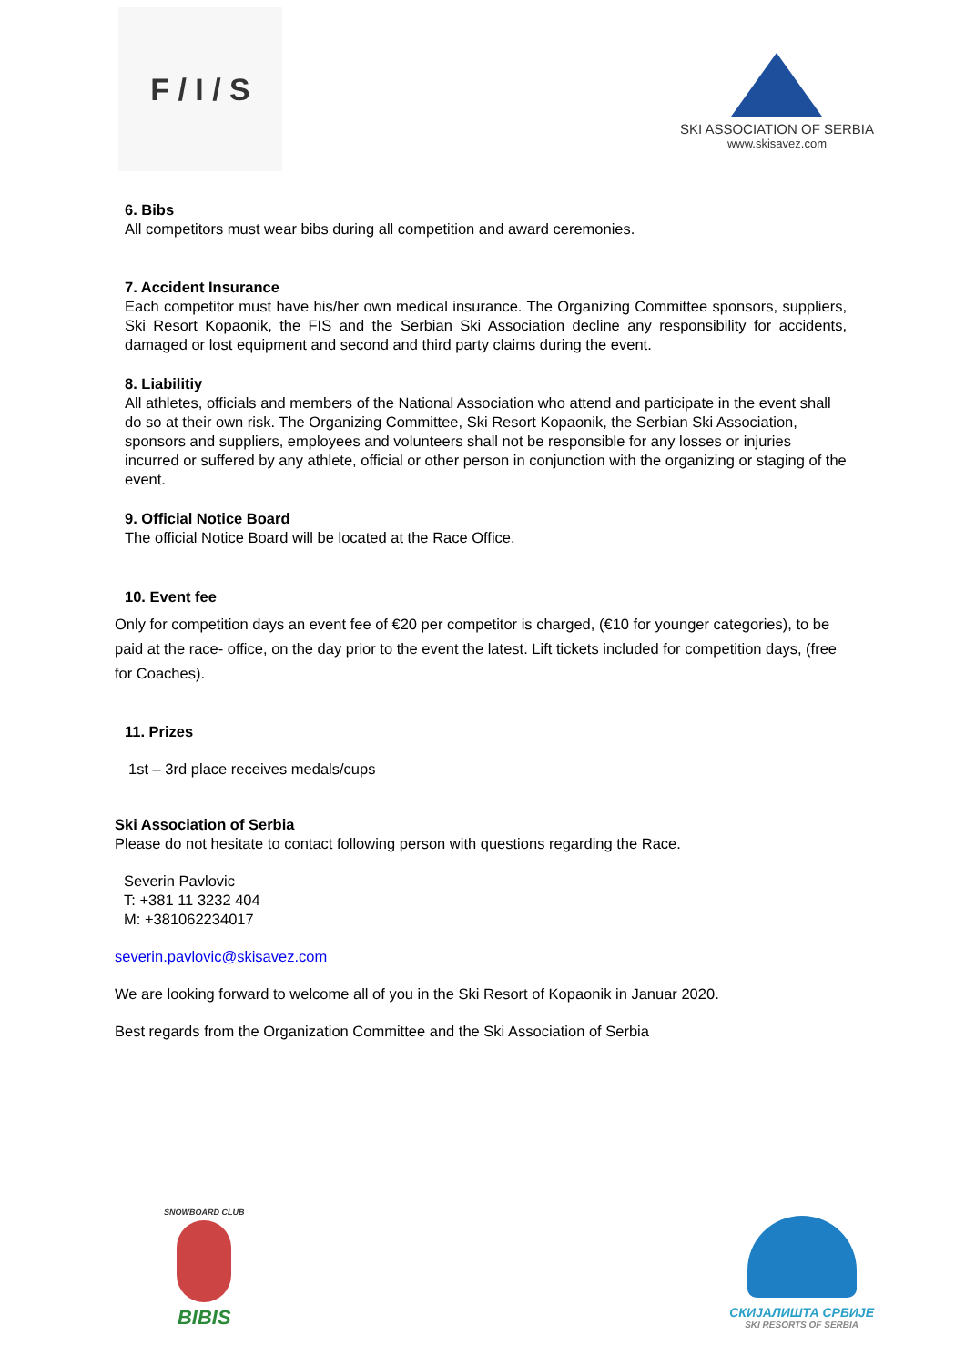F / I / S
SKI ASSOCIATION OF SERBIA
www.skisavez.com
6. Bibs
All competitors must wear bibs during all competition and award ceremonies.
7. Accident Insurance
Each competitor must have his/her own medical insurance. The Organizing Committee sponsors, suppliers, Ski Resort Kopaonik, the FIS and the Serbian Ski Association decline any responsibility for accidents, damaged or lost equipment and second and third party claims during the event.
8. Liabilitiy
All athletes, officials and members of the National Association who attend and participate in the event shall do so at their own risk. The Organizing Committee, Ski Resort Kopaonik, the Serbian Ski Association, sponsors and suppliers, employees and volunteers shall not be responsible for any losses or injuries incurred or suffered by any athlete, official or other person in conjunction with the organizing or staging of the event.
9. Official Notice Board
The official Notice Board will be located at the Race Office.
10. Event fee
Only for competition days an event fee of €20 per competitor is charged, (€10 for younger categories), to be paid at the race- office, on the day prior to the event the latest. Lift tickets included for competition days, (free for Coaches).
11. Prizes
1st – 3rd place receives medals/cups
Ski Association of Serbia
Please do not hesitate to contact following person with questions regarding the Race.
Severin Pavlovic
T: +381 11 3232 404
M: +381062234017
severin.pavlovic@skisavez.com
We are looking forward to welcome all of you in the Ski Resort of Kopaonik in Januar 2020.
Best regards from the Organization Committee and the Ski Association of Serbia
SNOWBOARD CLUB
BIBIS
СКИЈАЛИШТА СРБИЈЕ
SKI RESORTS OF SERBIA